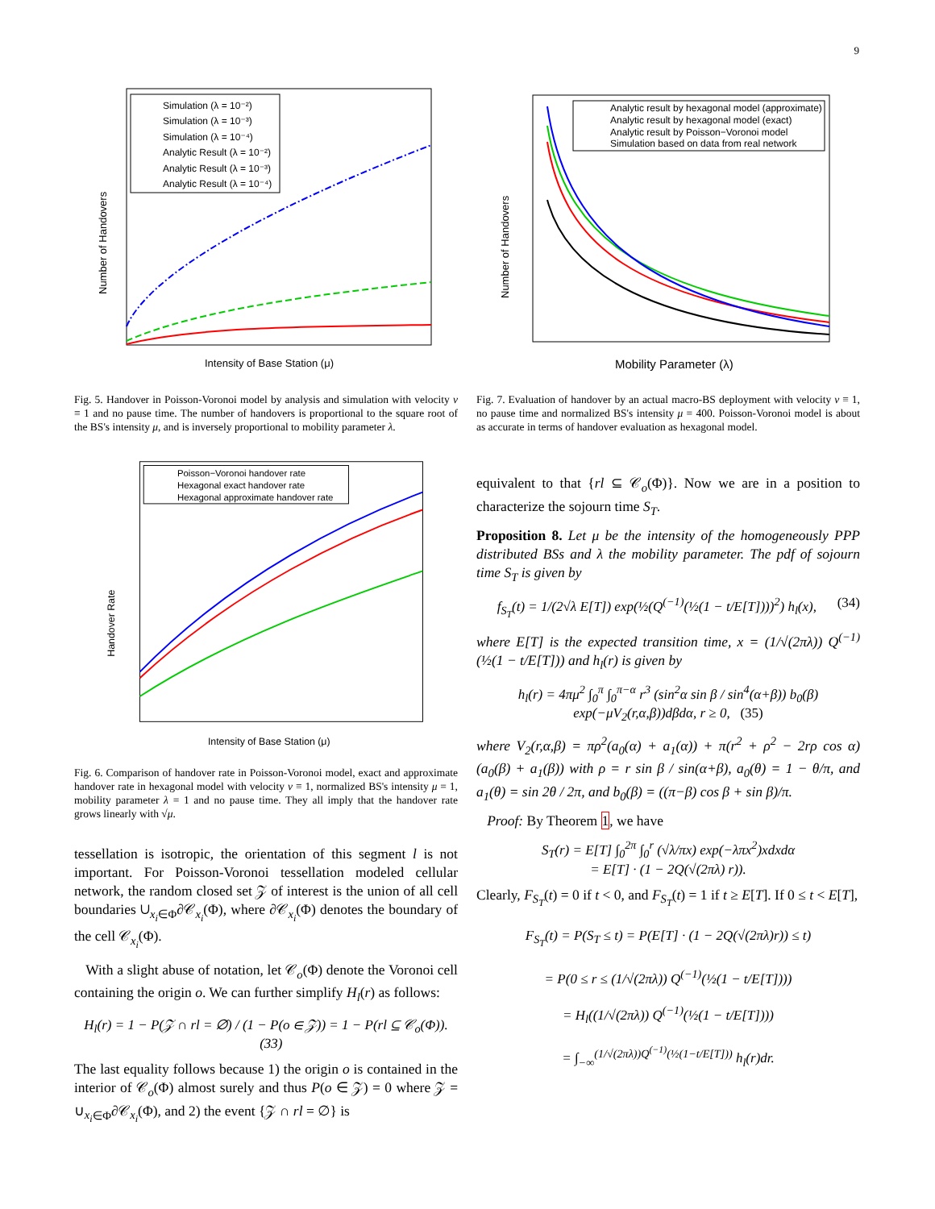9
Number of Handovers
Intensity of Base Station (μ)
Simulation (λ = 10⁻²)
Simulation (λ = 10⁻³)
Simulation (λ = 10⁻⁴)
Analytic Result (λ = 10⁻²)
Analytic Result (λ = 10⁻³)
Analytic Result (λ = 10⁻⁴)
Fig. 5. Handover in Poisson-Voronoi model by analysis and simulation with velocity ν ≡ 1 and no pause time. The number of handovers is proportional to the square root of the BS's intensity μ, and is inversely proportional to mobility parameter λ.
Handover Rate
Intensity of Base Station (μ)
Poisson−Voronoi handover rate
Hexagonal exact handover rate
Hexagonal approximate handover rate
Fig. 6. Comparison of handover rate in Poisson-Voronoi model, exact and approximate handover rate in hexagonal model with velocity ν ≡ 1, normalized BS's intensity μ = 1, mobility parameter λ = 1 and no pause time. They all imply that the handover rate grows linearly with √μ.
tessellation is isotropic, the orientation of this segment l is not important. For Poisson-Voronoi tessellation modeled cellular network, the random closed set 𝒵 of interest is the union of all cell boundaries ∪<sub>x<sub>i</sub>∈Φ</sub>∂𝒞<sub>x<sub>i</sub></sub>(Φ), where ∂𝒞<sub>x<sub>i</sub></sub>(Φ) denotes the boundary of the cell 𝒞<sub>x<sub>i</sub></sub>(Φ).
With a slight abuse of notation, let 𝒞<sub>o</sub>(Φ) denote the Voronoi cell containing the origin o. We can further simplify H<sub>l</sub>(r) as follows:
H<sub>l</sub>(r) = 1 − P(𝒵 ∩ rl = ∅) / (1 − P(o ∈ 𝒵)) = 1 − P(rl ⊆ 𝒞<sub>o</sub>(Φ)). (33)
The last equality follows because 1) the origin o is contained in the interior of 𝒞<sub>o</sub>(Φ) almost surely and thus P(o ∈ 𝒵) = 0 where 𝒵 = ∪<sub>x<sub>i</sub>∈Φ</sub>∂𝒞<sub>x<sub>i</sub></sub>(Φ), and 2) the event {𝒵 ∩ rl = ∅} is
Number of Handovers
Mobility Parameter (λ)
Analytic result by hexagonal model (approximate)
Analytic result by hexagonal model (exact)
Analytic result by Poisson−Voronoi model
Simulation based on data from real network
Fig. 7. Evaluation of handover by an actual macro-BS deployment with velocity ν ≡ 1, no pause time and normalized BS's intensity μ = 400. Poisson-Voronoi model is about as accurate in terms of handover evaluation as hexagonal model.
equivalent to that {rl ⊆ 𝒞<sub>o</sub>(Φ)}. Now we are in a position to characterize the sojourn time S<sub>T</sub>.
Proposition 8. Let μ be the intensity of the homogeneously PPP distributed BSs and λ the mobility parameter. The pdf of sojourn time S<sub>T</sub> is given by
f<sub>S<sub>T</sub></sub>(t) = 1/(2√λ E[T]) exp(½(Q<sup>(−1)</sup>(½(1 − t/E[T])))<sup>2</sup>) h<sub>l</sub>(x), (34)
where E[T] is the expected transition time, x = (1/√(2πλ)) Q<sup>(−1)</sup>(½(1 − t/E[T])) and h<sub>l</sub>(r) is given by
h<sub>l</sub>(r) = 4πμ<sup>2</sup> ∫<sub>0</sub><sup>π</sup> ∫<sub>0</sub><sup>π−α</sup> r<sup>3</sup> (sin<sup>2</sup>α sin β / sin<sup>4</sup>(α+β)) b<sub>0</sub>(β)
exp(−μV<sub>2</sub>(r,α,β))dβdα, r ≥ 0, (35)
where V<sub>2</sub>(r,α,β) = πρ<sup>2</sup>(a<sub>0</sub>(α) + a<sub>1</sub>(α)) + π(r<sup>2</sup> + ρ<sup>2</sup> − 2rρ cos α)(a<sub>0</sub>(β) + a<sub>1</sub>(β)) with ρ = r sin β / sin(α+β), a<sub>0</sub>(θ) = 1 − θ/π, and a<sub>1</sub>(θ) = sin 2θ / 2π, and b<sub>0</sub>(β) = ((π−β) cos β + sin β)/π.
Proof: By Theorem 1, we have
S<sub>T</sub>(r) = E[T] ∫<sub>0</sub><sup>2π</sup> ∫<sub>0</sub><sup>r</sup> (√λ/πx) exp(−λπx<sup>2</sup>)xdxdα
= E[T] · (1 − 2Q(√(2πλ) r)).
Clearly, F<sub>S<sub>T</sub></sub>(t) = 0 if t < 0, and F<sub>S<sub>T</sub></sub>(t) = 1 if t ≥ E[T]. If 0 ≤ t < E[T],
F<sub>S<sub>T</sub></sub>(t) = P(S<sub>T</sub> ≤ t) = P(E[T] · (1 − 2Q(√(2πλ)r)) ≤ t)
= P(0 ≤ r ≤ (1/√(2πλ)) Q<sup>(−1)</sup>(½(1 − t/E[T])))
= H<sub>l</sub>((1/√(2πλ)) Q<sup>(−1)</sup>(½(1 − t/E[T])))
= ∫<sub>−∞</sub><sup>(1/√(2πλ))Q<sup>(−1)</sup>(½(1−t/E[T]))</sup> h<sub>l</sub>(r)dr.